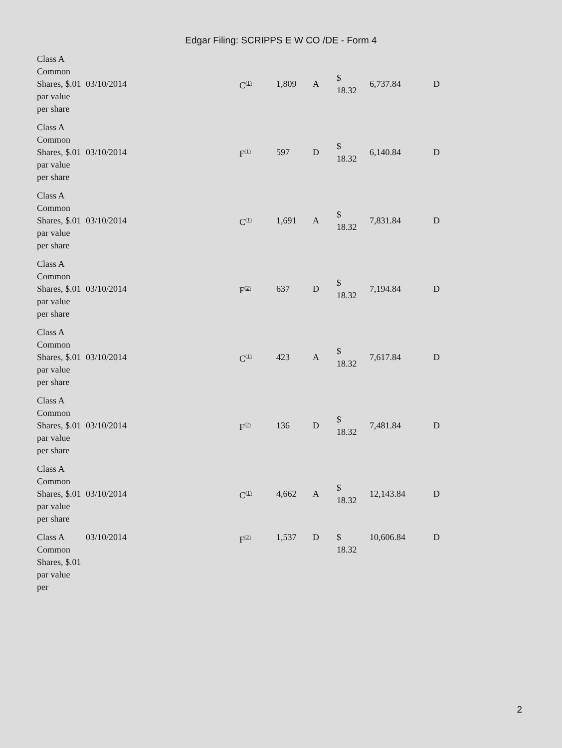Edgar Filing: SCRIPPS E W CO /DE - Form 4
| Class A Common Shares, $.01 par value per share | 03/10/2014 | C<sup>(1)</sup> | 1,809 | A | $ 18.32 | 6,737.84 | D |
| Class A Common Shares, $.01 par value per share | 03/10/2014 | F<sup>(1)</sup> | 597 | D | $ 18.32 | 6,140.84 | D |
| Class A Common Shares, $.01 par value per share | 03/10/2014 | C<sup>(1)</sup> | 1,691 | A | $ 18.32 | 7,831.84 | D |
| Class A Common Shares, $.01 par value per share | 03/10/2014 | F<sup>(2)</sup> | 637 | D | $ 18.32 | 7,194.84 | D |
| Class A Common Shares, $.01 par value per share | 03/10/2014 | C<sup>(1)</sup> | 423 | A | $ 18.32 | 7,617.84 | D |
| Class A Common Shares, $.01 par value per share | 03/10/2014 | F<sup>(2)</sup> | 136 | D | $ 18.32 | 7,481.84 | D |
| Class A Common Shares, $.01 par value per share | 03/10/2014 | C<sup>(1)</sup> | 4,662 | A | $ 18.32 | 12,143.84 | D |
| Class A Common Shares, $.01 par value per | 03/10/2014 | F<sup>(2)</sup> | 1,537 | D | $ 18.32 | 10,606.84 | D |
2